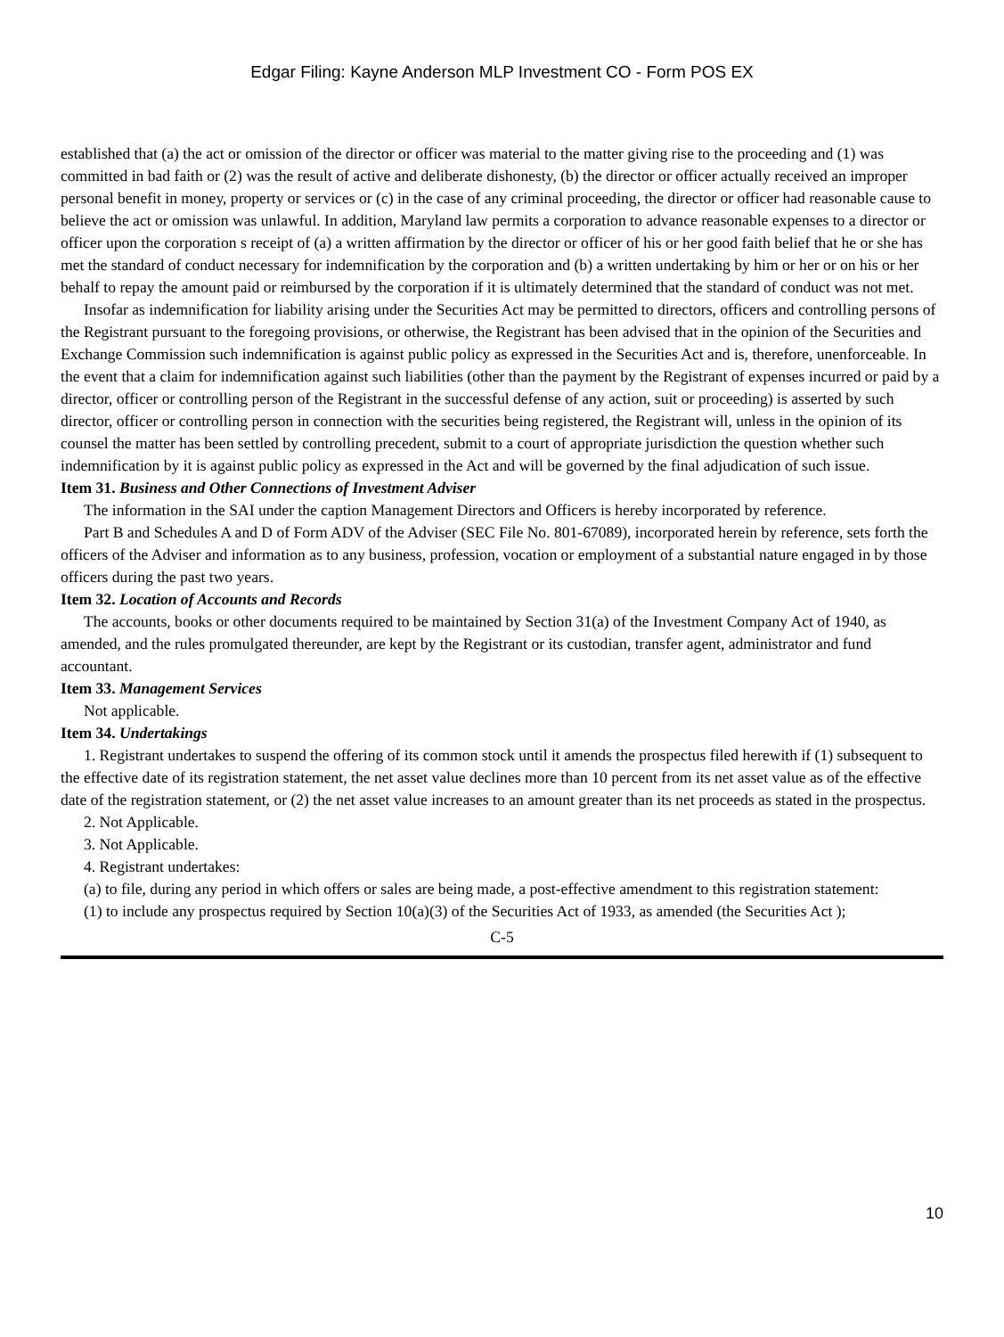Edgar Filing: Kayne Anderson MLP Investment CO - Form POS EX
established that (a) the act or omission of the director or officer was material to the matter giving rise to the proceeding and (1) was committed in bad faith or (2) was the result of active and deliberate dishonesty, (b) the director or officer actually received an improper personal benefit in money, property or services or (c) in the case of any criminal proceeding, the director or officer had reasonable cause to believe the act or omission was unlawful. In addition, Maryland law permits a corporation to advance reasonable expenses to a director or officer upon the corporation s receipt of (a) a written affirmation by the director or officer of his or her good faith belief that he or she has met the standard of conduct necessary for indemnification by the corporation and (b) a written undertaking by him or her or on his or her behalf to repay the amount paid or reimbursed by the corporation if it is ultimately determined that the standard of conduct was not met.
Insofar as indemnification for liability arising under the Securities Act may be permitted to directors, officers and controlling persons of the Registrant pursuant to the foregoing provisions, or otherwise, the Registrant has been advised that in the opinion of the Securities and Exchange Commission such indemnification is against public policy as expressed in the Securities Act and is, therefore, unenforceable. In the event that a claim for indemnification against such liabilities (other than the payment by the Registrant of expenses incurred or paid by a director, officer or controlling person of the Registrant in the successful defense of any action, suit or proceeding) is asserted by such director, officer or controlling person in connection with the securities being registered, the Registrant will, unless in the opinion of its counsel the matter has been settled by controlling precedent, submit to a court of appropriate jurisdiction the question whether such indemnification by it is against public policy as expressed in the Act and will be governed by the final adjudication of such issue.
Item 31. Business and Other Connections of Investment Adviser
The information in the SAI under the caption Management Directors and Officers is hereby incorporated by reference.
Part B and Schedules A and D of Form ADV of the Adviser (SEC File No. 801-67089), incorporated herein by reference, sets forth the officers of the Adviser and information as to any business, profession, vocation or employment of a substantial nature engaged in by those officers during the past two years.
Item 32. Location of Accounts and Records
The accounts, books or other documents required to be maintained by Section 31(a) of the Investment Company Act of 1940, as amended, and the rules promulgated thereunder, are kept by the Registrant or its custodian, transfer agent, administrator and fund accountant.
Item 33. Management Services
Not applicable.
Item 34. Undertakings
1. Registrant undertakes to suspend the offering of its common stock until it amends the prospectus filed herewith if (1) subsequent to the effective date of its registration statement, the net asset value declines more than 10 percent from its net asset value as of the effective date of the registration statement, or (2) the net asset value increases to an amount greater than its net proceeds as stated in the prospectus.
2. Not Applicable.
3. Not Applicable.
4. Registrant undertakes:
(a) to file, during any period in which offers or sales are being made, a post-effective amendment to this registration statement:
(1) to include any prospectus required by Section 10(a)(3) of the Securities Act of 1933, as amended (the Securities Act );
C-5
10